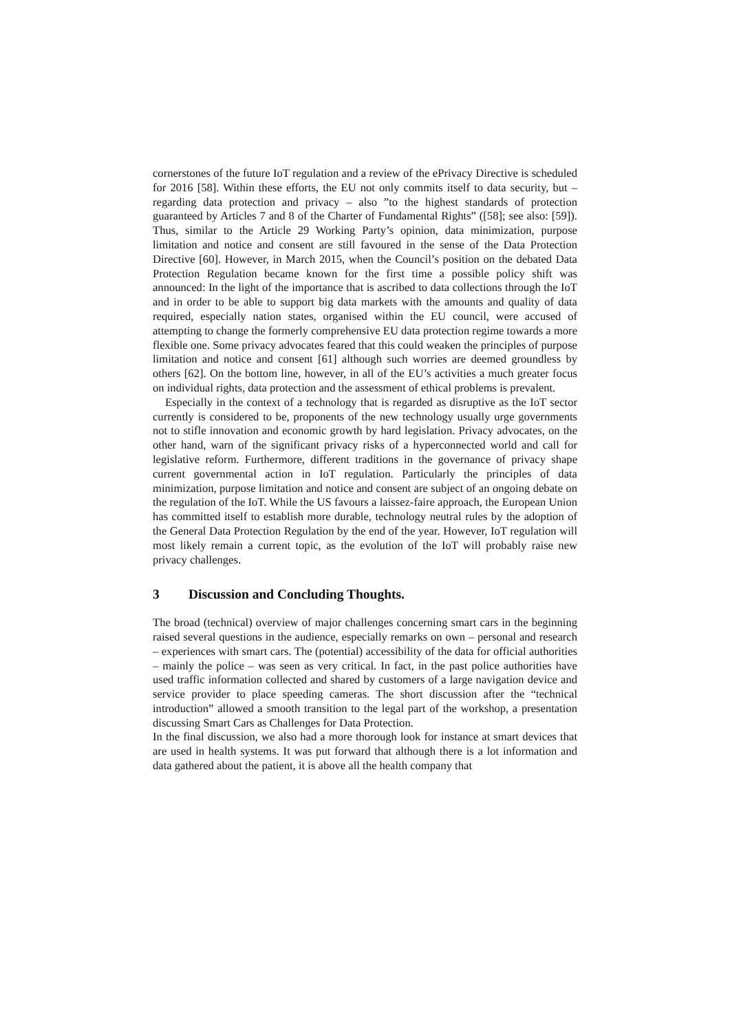cornerstones of the future IoT regulation and a review of the ePrivacy Directive is scheduled for 2016 [58]. Within these efforts, the EU not only commits itself to data security, but – regarding data protection and privacy – also ”to the highest standards of protection guaranteed by Articles 7 and 8 of the Charter of Fundamental Rights” ([58]; see also: [59]). Thus, similar to the Article 29 Working Party’s opinion, data minimization, purpose limitation and notice and consent are still favoured in the sense of the Data Protection Directive [60]. However, in March 2015, when the Council’s position on the debated Data Protection Regulation became known for the first time a possible policy shift was announced: In the light of the importance that is ascribed to data collections through the IoT and in order to be able to support big data markets with the amounts and quality of data required, especially nation states, organised within the EU council, were accused of attempting to change the formerly comprehensive EU data protection regime towards a more flexible one. Some privacy advocates feared that this could weaken the principles of purpose limitation and notice and consent [61] although such worries are deemed groundless by others [62]. On the bottom line, however, in all of the EU’s activities a much greater focus on individual rights, data protection and the assessment of ethical problems is prevalent.
Especially in the context of a technology that is regarded as disruptive as the IoT sector currently is considered to be, proponents of the new technology usually urge governments not to stifle innovation and economic growth by hard legislation. Privacy advocates, on the other hand, warn of the significant privacy risks of a hyperconnected world and call for legislative reform. Furthermore, different traditions in the governance of privacy shape current governmental action in IoT regulation. Particularly the principles of data minimization, purpose limitation and notice and consent are subject of an ongoing debate on the regulation of the IoT. While the US favours a laissez-faire approach, the European Union has committed itself to establish more durable, technology neutral rules by the adoption of the General Data Protection Regulation by the end of the year. However, IoT regulation will most likely remain a current topic, as the evolution of the IoT will probably raise new privacy challenges.
3 Discussion and Concluding Thoughts.
The broad (technical) overview of major challenges concerning smart cars in the beginning raised several questions in the audience, especially remarks on own – personal and research – experiences with smart cars. The (potential) accessibility of the data for official authorities – mainly the police – was seen as very critical. In fact, in the past police authorities have used traffic information collected and shared by customers of a large navigation device and service provider to place speeding cameras. The short discussion after the “technical introduction” allowed a smooth transition to the legal part of the workshop, a presentation discussing Smart Cars as Challenges for Data Protection.
In the final discussion, we also had a more thorough look for instance at smart devices that are used in health systems. It was put forward that although there is a lot information and data gathered about the patient, it is above all the health company that